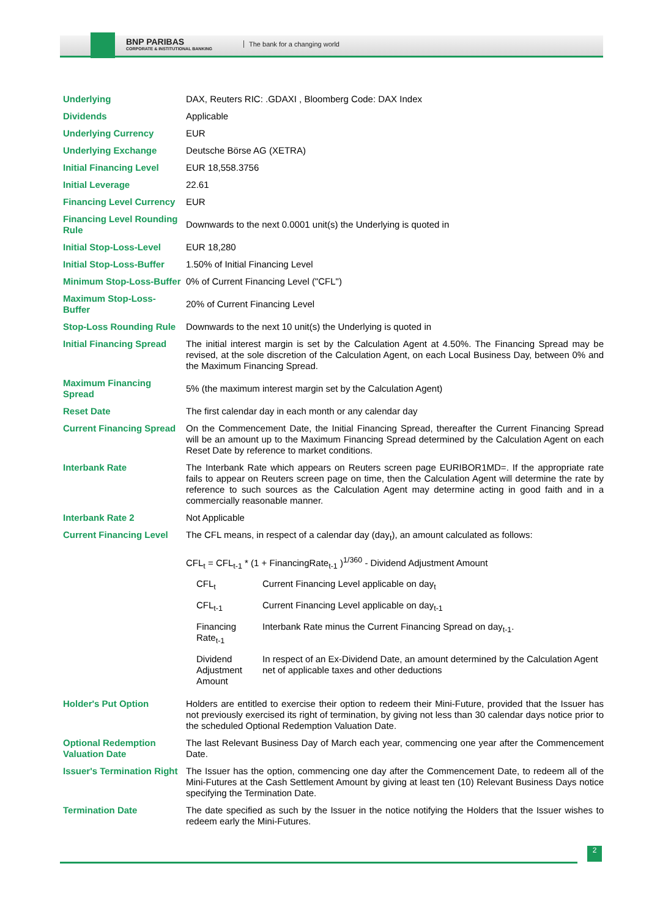BNP PARIBAS
CORPORATE & INSTITUTIONAL BANKING
The bank for a changing world
| Underlying | DAX, Reuters RIC: .GDAXI , Bloomberg Code: DAX Index |
| Dividends | Applicable |
| Underlying Currency | EUR |
| Underlying Exchange | Deutsche Börse AG (XETRA) |
| Initial Financing Level | EUR 18,558.3756 |
| Initial Leverage | 22.61 |
| Financing Level Currency | EUR |
| Financing Level Rounding Rule | Downwards to the next 0.0001 unit(s) the Underlying is quoted in |
| Initial Stop-Loss-Level | EUR 18,280 |
| Initial Stop-Loss-Buffer | 1.50% of Initial Financing Level |
| Minimum Stop-Loss-Buffer | 0% of Current Financing Level ("CFL") |
| Maximum Stop-Loss-Buffer | 20% of Current Financing Level |
| Stop-Loss Rounding Rule | Downwards to the next 10 unit(s) the Underlying is quoted in |
| Initial Financing Spread | The initial interest margin is set by the Calculation Agent at 4.50%. The Financing Spread may be revised, at the sole discretion of the Calculation Agent, on each Local Business Day, between 0% and the Maximum Financing Spread. |
| Maximum Financing Spread | 5% (the maximum interest margin set by the Calculation Agent) |
| Reset Date | The first calendar day in each month or any calendar day |
| Current Financing Spread | On the Commencement Date, the Initial Financing Spread, thereafter the Current Financing Spread will be an amount up to the Maximum Financing Spread determined by the Calculation Agent on each Reset Date by reference to market conditions. |
| Interbank Rate | The Interbank Rate which appears on Reuters screen page EURIBOR1MD=. If the appropriate rate fails to appear on Reuters screen page on time, then the Calculation Agent will determine the rate by reference to such sources as the Calculation Agent may determine acting in good faith and in a commercially reasonable manner. |
| Interbank Rate 2 | Not Applicable |
| Current Financing Level | The CFL means, in respect of a calendar day (day<sub>t</sub>), an amount calculated as follows: CFL<sub>t</sub> = CFL<sub>t-1</sub> * (1 + FinancingRate<sub>t-1</sub> )<sup>1/360</sup> - Dividend Adjustment Amount / CFL<sub>t</sub> / Current Financing Level applicable on day<sub>t</sub> / / CFL<sub>t-1</sub> / Current Financing Level applicable on day<sub>t-1</sub> / / Financing Rate<sub>t-1</sub> / Interbank Rate minus the Current Financing Spread on day<sub>t-1</sub>. / / Dividend Adjustment Amount / In respect of an Ex-Dividend Date, an amount determined by the Calculation Agent net of applicable taxes and other deductions / |
| Holder's Put Option | Holders are entitled to exercise their option to redeem their Mini-Future, provided that the Issuer has not previously exercised its right of termination, by giving not less than 30 calendar days notice prior to the scheduled Optional Redemption Valuation Date. |
| Optional Redemption Valuation Date | The last Relevant Business Day of March each year, commencing one year after the Commencement Date. |
| Issuer's Termination Right | The Issuer has the option, commencing one day after the Commencement Date, to redeem all of the Mini-Futures at the Cash Settlement Amount by giving at least ten (10) Relevant Business Days notice specifying the Termination Date. |
| Termination Date | The date specified as such by the Issuer in the notice notifying the Holders that the Issuer wishes to redeem early the Mini-Futures. |
2